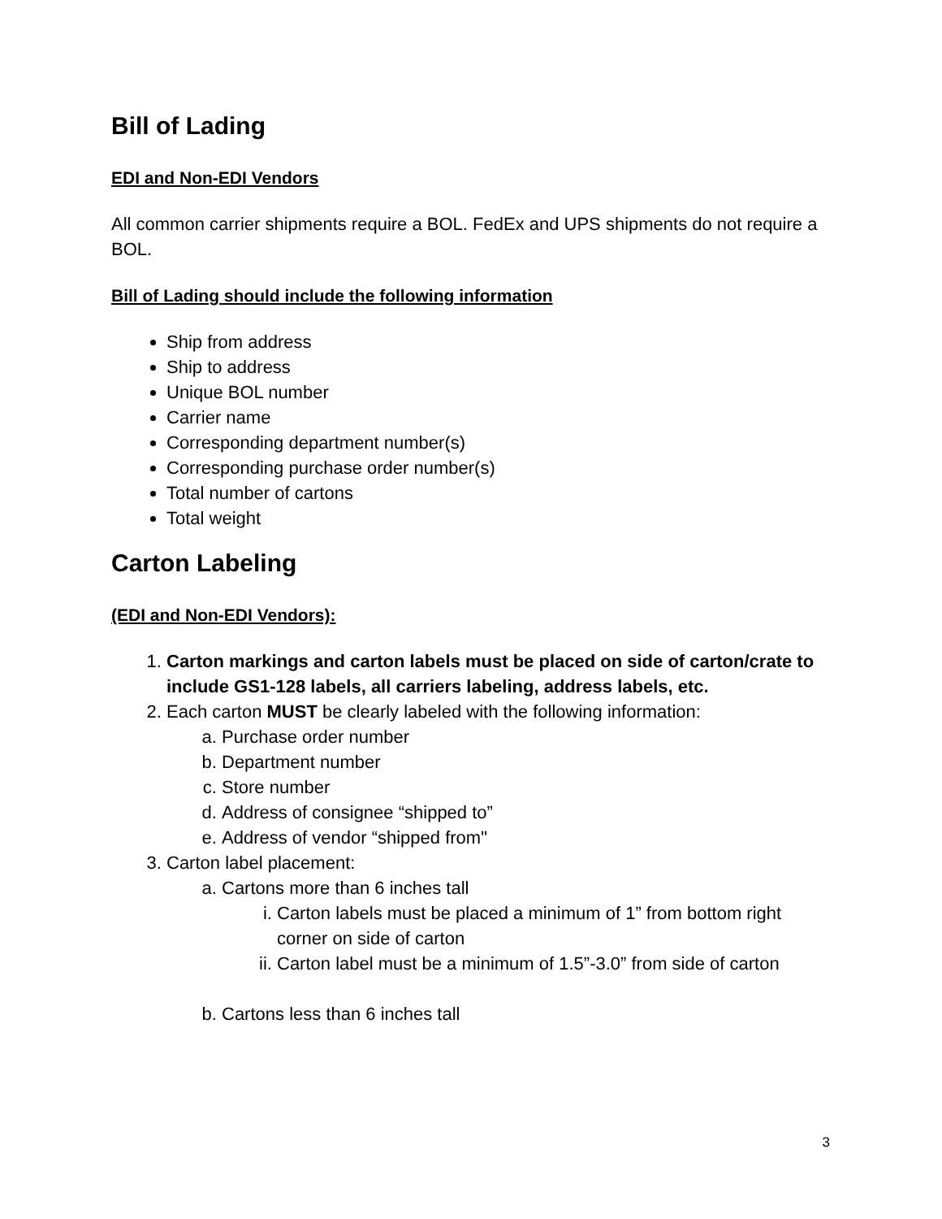Bill of Lading
EDI and Non-EDI Vendors
All common carrier shipments require a BOL. FedEx and UPS shipments do not require a BOL.
Bill of Lading should include the following information
Ship from address
Ship to address
Unique BOL number
Carrier name
Corresponding department number(s)
Corresponding purchase order number(s)
Total number of cartons
Total weight
Carton Labeling
(EDI and Non-EDI Vendors):
1. Carton markings and carton labels must be placed on side of carton/crate to include GS1-128 labels, all carriers labeling, address labels, etc.
2. Each carton MUST be clearly labeled with the following information:
a. Purchase order number
b. Department number
c. Store number
d. Address of consignee “shipped to”
e. Address of vendor “shipped from"
3. Carton label placement:
a. Cartons more than 6 inches tall
i. Carton labels must be placed a minimum of 1” from bottom right corner on side of carton
ii. Carton label must be a minimum of 1.5”-3.0” from side of carton
b. Cartons less than 6 inches tall
3